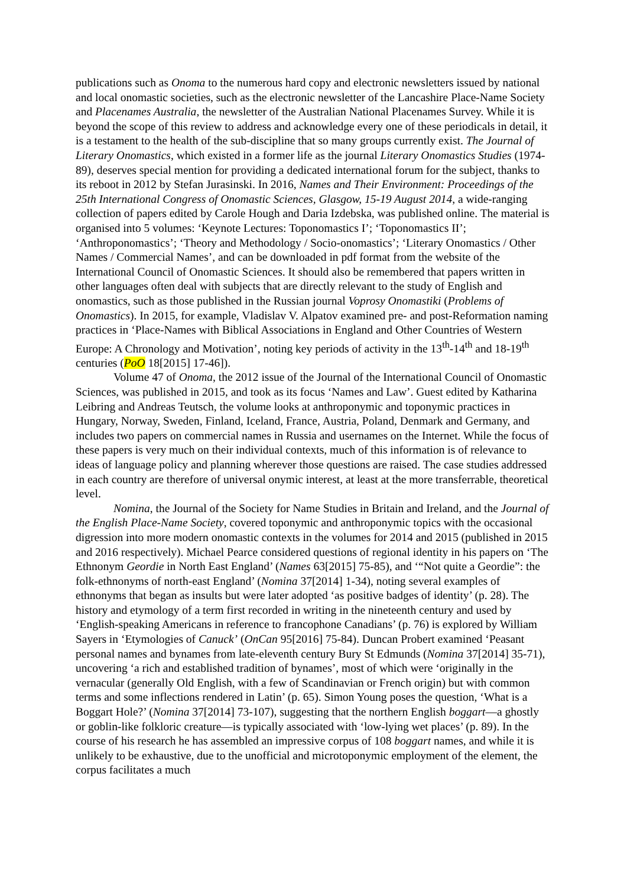publications such as Onoma to the numerous hard copy and electronic newsletters issued by national and local onomastic societies, such as the electronic newsletter of the Lancashire Place-Name Society and Placenames Australia, the newsletter of the Australian National Placenames Survey. While it is beyond the scope of this review to address and acknowledge every one of these periodicals in detail, it is a testament to the health of the sub-discipline that so many groups currently exist. The Journal of Literary Onomastics, which existed in a former life as the journal Literary Onomastics Studies (1974-89), deserves special mention for providing a dedicated international forum for the subject, thanks to its reboot in 2012 by Stefan Jurasinski. In 2016, Names and Their Environment: Proceedings of the 25th International Congress of Onomastic Sciences, Glasgow, 15-19 August 2014, a wide-ranging collection of papers edited by Carole Hough and Daria Izdebska, was published online. The material is organised into 5 volumes: ‘Keynote Lectures: Toponomastics I’; ‘Toponomastics II’; ‘Anthroponomastics’; ‘Theory and Methodology / Socio-onomastics’; ‘Literary Onomastics / Other Names / Commercial Names’, and can be downloaded in pdf format from the website of the International Council of Onomastic Sciences. It should also be remembered that papers written in other languages often deal with subjects that are directly relevant to the study of English and onomastics, such as those published in the Russian journal Voprosy Onomastiki (Problems of Onomastics). In 2015, for example, Vladislav V. Alpatov examined pre- and post-Reformation naming practices in ‘Place-Names with Biblical Associations in England and Other Countries of Western Europe: A Chronology and Motivation’, noting key periods of activity in the 13<sup>th</sup>-14<sup>th</sup> and 18-19<sup>th</sup> centuries (PoO 18[2015] 17-46]).
Volume 47 of Onoma, the 2012 issue of the Journal of the International Council of Onomastic Sciences, was published in 2015, and took as its focus ‘Names and Law’. Guest edited by Katharina Leibring and Andreas Teutsch, the volume looks at anthroponymic and toponymic practices in Hungary, Norway, Sweden, Finland, Iceland, France, Austria, Poland, Denmark and Germany, and includes two papers on commercial names in Russia and usernames on the Internet. While the focus of these papers is very much on their individual contexts, much of this information is of relevance to ideas of language policy and planning wherever those questions are raised. The case studies addressed in each country are therefore of universal onymic interest, at least at the more transferrable, theoretical level.
Nomina, the Journal of the Society for Name Studies in Britain and Ireland, and the Journal of the English Place-Name Society, covered toponymic and anthroponymic topics with the occasional digression into more modern onomastic contexts in the volumes for 2014 and 2015 (published in 2015 and 2016 respectively). Michael Pearce considered questions of regional identity in his papers on ‘The Ethnonym Geordie in North East England’ (Names 63[2015] 75-85), and ‘“Not quite a Geordie”: the folk-ethnonyms of north-east England’ (Nomina 37[2014] 1-34), noting several examples of ethnonyms that began as insults but were later adopted ‘as positive badges of identity’ (p. 28). The history and etymology of a term first recorded in writing in the nineteenth century and used by ‘English-speaking Americans in reference to francophone Canadians’ (p. 76) is explored by William Sayers in ‘Etymologies of Canuck’ (OnCan 95[2016] 75-84). Duncan Probert examined ‘Peasant personal names and bynames from late-eleventh century Bury St Edmunds (Nomina 37[2014] 35-71), uncovering ‘a rich and established tradition of bynames’, most of which were ‘originally in the vernacular (generally Old English, with a few of Scandinavian or French origin) but with common terms and some inflections rendered in Latin’ (p. 65). Simon Young poses the question, ‘What is a Boggart Hole?’ (Nomina 37[2014] 73-107), suggesting that the northern English boggart—a ghostly or goblin-like folkloric creature—is typically associated with ‘low-lying wet places’ (p. 89). In the course of his research he has assembled an impressive corpus of 108 boggart names, and while it is unlikely to be exhaustive, due to the unofficial and microtoponymic employment of the element, the corpus facilitates a much